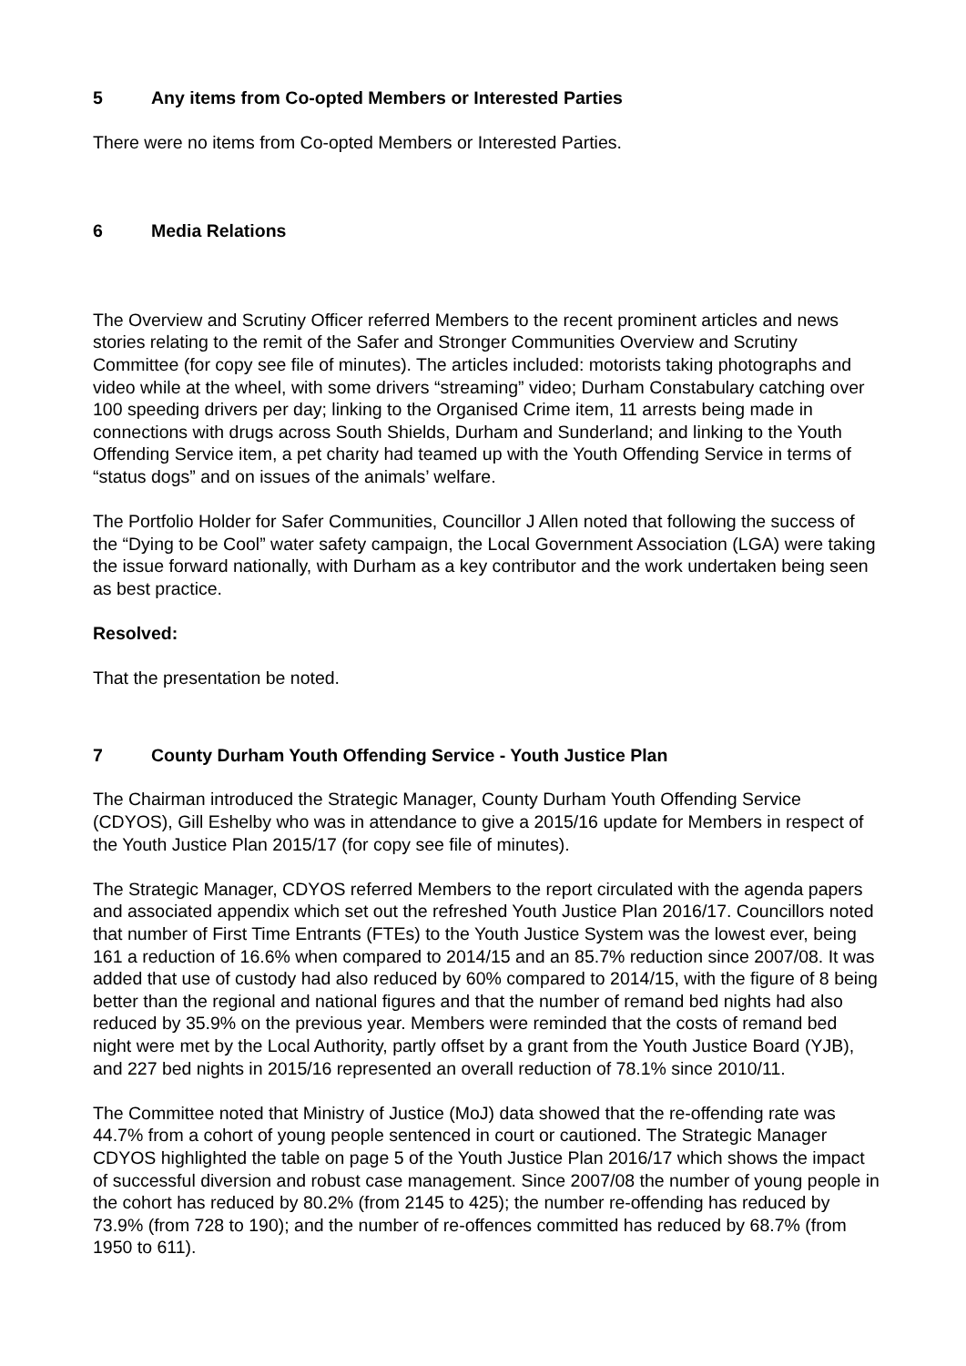5 Any items from Co-opted Members or Interested Parties
There were no items from Co-opted Members or Interested Parties.
6 Media Relations
The Overview and Scrutiny Officer referred Members to the recent prominent articles and news stories relating to the remit of the Safer and Stronger Communities Overview and Scrutiny Committee (for copy see file of minutes). The articles included: motorists taking photographs and video while at the wheel, with some drivers “streaming” video; Durham Constabulary catching over 100 speeding drivers per day; linking to the Organised Crime item, 11 arrests being made in connections with drugs across South Shields, Durham and Sunderland; and linking to the Youth Offending Service item, a pet charity had teamed up with the Youth Offending Service in terms of “status dogs” and on issues of the animals’ welfare.
The Portfolio Holder for Safer Communities, Councillor J Allen noted that following the success of the “Dying to be Cool” water safety campaign, the Local Government Association (LGA) were taking the issue forward nationally, with Durham as a key contributor and the work undertaken being seen as best practice.
Resolved:
That the presentation be noted.
7 County Durham Youth Offending Service - Youth Justice Plan
The Chairman introduced the Strategic Manager, County Durham Youth Offending Service (CDYOS), Gill Eshelby who was in attendance to give a 2015/16 update for Members in respect of the Youth Justice Plan 2015/17 (for copy see file of minutes).
The Strategic Manager, CDYOS referred Members to the report circulated with the agenda papers and associated appendix which set out the refreshed Youth Justice Plan 2016/17. Councillors noted that number of First Time Entrants (FTEs) to the Youth Justice System was the lowest ever, being 161 a reduction of 16.6% when compared to 2014/15 and an 85.7% reduction since 2007/08. It was added that use of custody had also reduced by 60% compared to 2014/15, with the figure of 8 being better than the regional and national figures and that the number of remand bed nights had also reduced by 35.9% on the previous year. Members were reminded that the costs of remand bed night were met by the Local Authority, partly offset by a grant from the Youth Justice Board (YJB), and 227 bed nights in 2015/16 represented an overall reduction of 78.1% since 2010/11.
The Committee noted that Ministry of Justice (MoJ) data showed that the re-offending rate was 44.7% from a cohort of young people sentenced in court or cautioned. The Strategic Manager CDYOS highlighted the table on page 5 of the Youth Justice Plan 2016/17 which shows the impact of successful diversion and robust case management. Since 2007/08 the number of young people in the cohort has reduced by 80.2% (from 2145 to 425); the number re-offending has reduced by 73.9% (from 728 to 190); and the number of re-offences committed has reduced by 68.7% (from 1950 to 611).